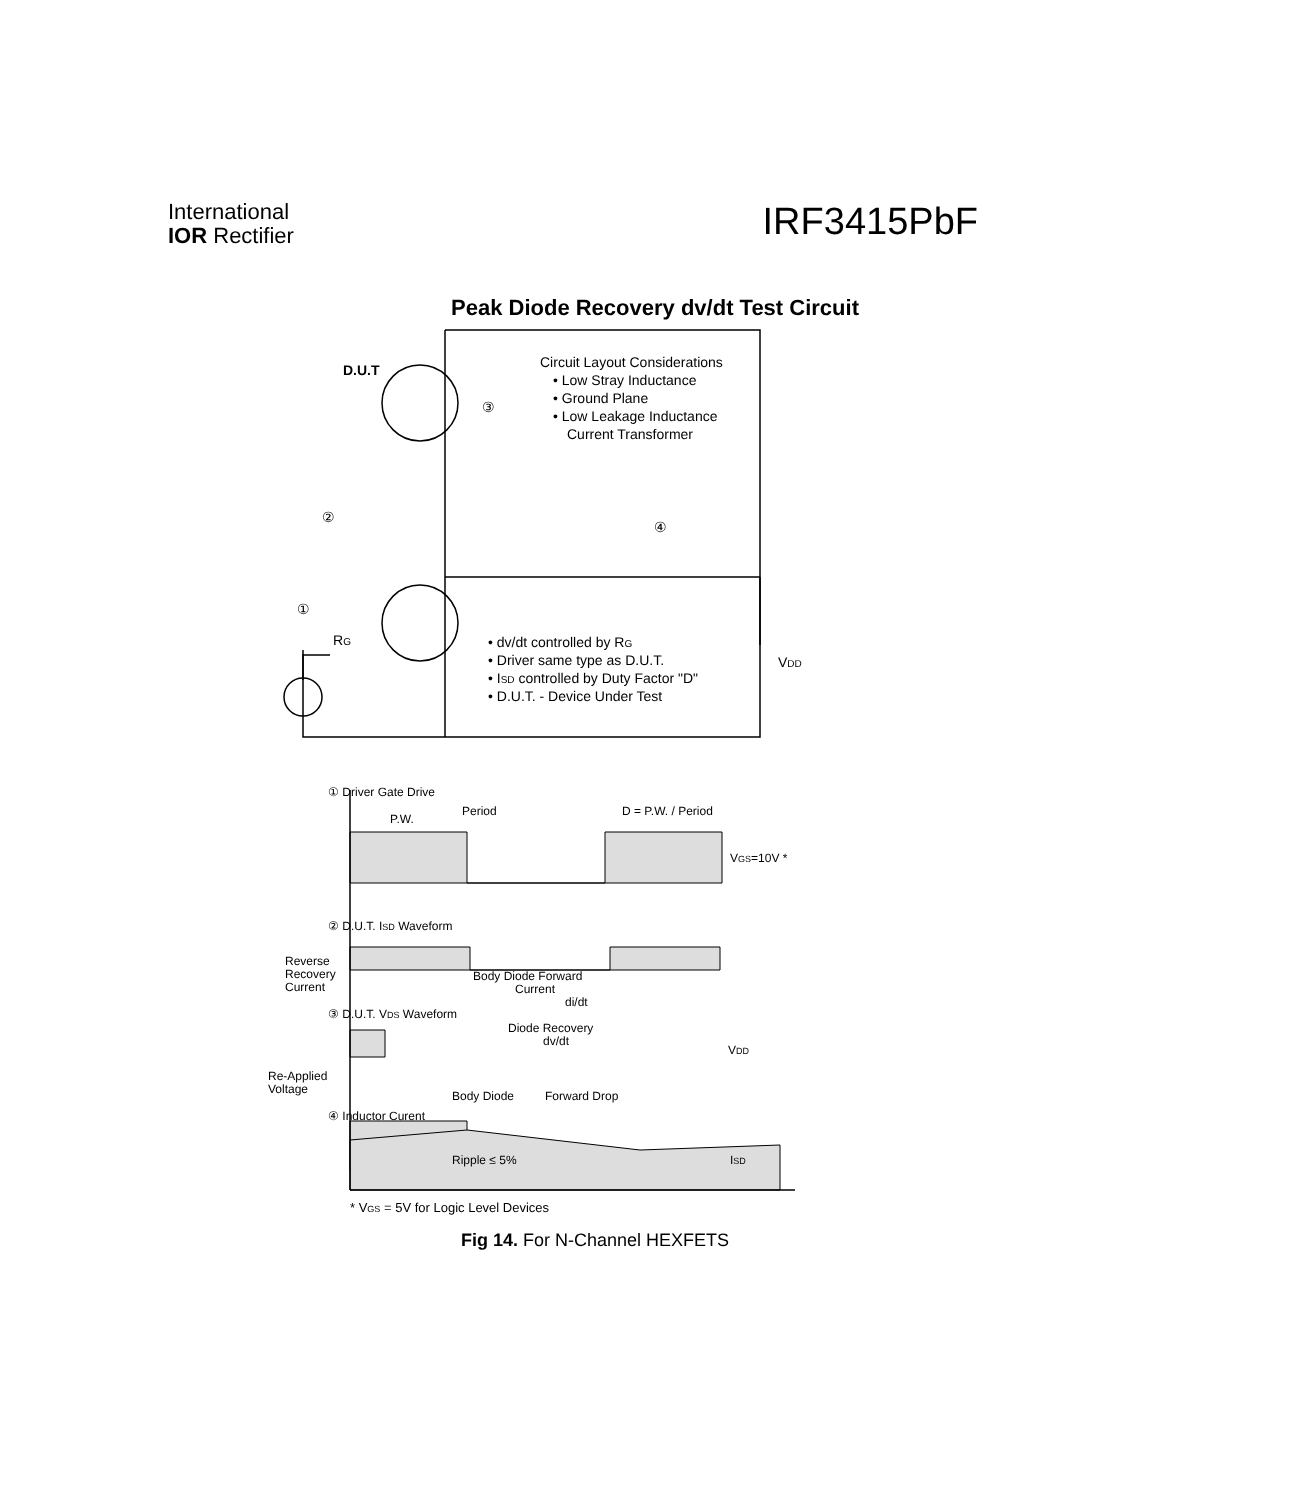International
IOR Rectifier
IRF3415PbF
Peak Diode Recovery dv/dt Test Circuit
D.U.T
Circuit Layout Considerations
• Low Stray Inductance
• Ground Plane
• Low Leakage Inductance
Current Transformer
③
②
④
①
RG
• dv/dt controlled by RG
• Driver same type as D.U.T.
• ISD controlled by Duty Factor "D"
• D.U.T. - Device Under Test
VDD
① Driver Gate Drive
Period
P.W.
D = P.W. / Period
VGS=10V *
② D.U.T. ISD Waveform
Reverse
Recovery
Current
Body Diode Forward
Current
di/dt
③ D.U.T. VDS Waveform
Diode Recovery
dv/dt
VDD
Re-Applied
Voltage
Body Diode
Forward Drop
④ Inductor Curent
Ripple ≤ 5%
ISD
* VGS = 5V for Logic Level Devices
Fig 14. For N-Channel HEXFETS